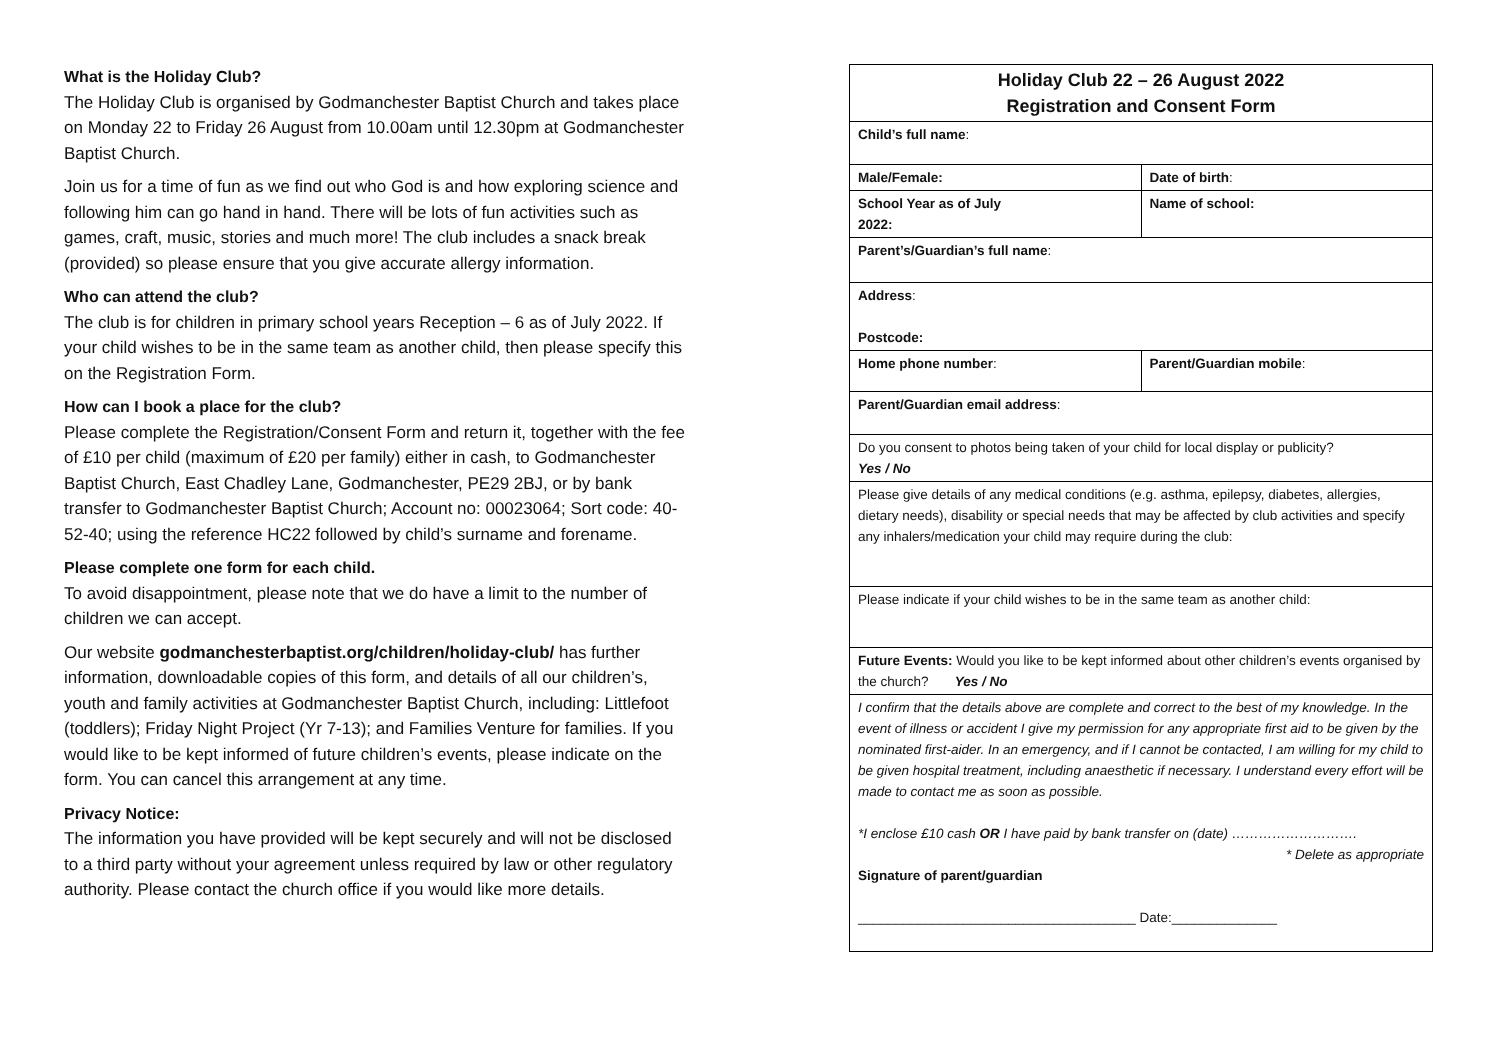What is the Holiday Club?
The Holiday Club is organised by Godmanchester Baptist Church and takes place on Monday 22 to Friday 26 August from 10.00am until 12.30pm at Godmanchester Baptist Church.
Join us for a time of fun as we find out who God is and how exploring science and following him can go hand in hand. There will be lots of fun activities such as games, craft, music, stories and much more! The club includes a snack break (provided) so please ensure that you give accurate allergy information.
Who can attend the club?
The club is for children in primary school years Reception – 6 as of July 2022. If your child wishes to be in the same team as another child, then please specify this on the Registration Form.
How can I book a place for the club?
Please complete the Registration/Consent Form and return it, together with the fee of £10 per child (maximum of £20 per family) either in cash, to Godmanchester Baptist Church, East Chadley Lane, Godmanchester, PE29 2BJ, or by bank transfer to Godmanchester Baptist Church; Account no: 00023064; Sort code: 40-52-40; using the reference HC22 followed by child’s surname and forename.
Please complete one form for each child.
To avoid disappointment, please note that we do have a limit to the number of children we can accept.
Our website godmanchesterbaptist.org/children/holiday-club/ has further information, downloadable copies of this form, and details of all our children’s, youth and family activities at Godmanchester Baptist Church, including: Littlefoot (toddlers); Friday Night Project (Yr 7-13); and Families Venture for families. If you would like to be kept informed of future children’s events, please indicate on the form. You can cancel this arrangement at any time.
Privacy Notice:
The information you have provided will be kept securely and will not be disclosed to a third party without your agreement unless required by law or other regulatory authority. Please contact the church office if you would like more details.
| Holiday Club 22 – 26 August 2022 Registration and Consent Form | |
| Child’s full name : | |
| Male/Female: | Date of birth : |
| School Year as of July 2022: | Name of school: |
| Parent’s/Guardian’s full name : | |
| Address : Postcode: | |
| Home phone number : | Parent/Guardian mobile : |
| Parent/Guardian email address : | |
| Do you consent to photos being taken of your child for local display or publicity? Yes / No | |
| Please give details of any medical conditions (e.g. asthma, epilepsy, diabetes, allergies, dietary needs), disability or special needs that may be affected by club activities and specify any inhalers/medication your child may require during the club: | |
| Please indicate if your child wishes to be in the same team as another child: | |
| Future Events: Would you like to be kept informed about other children’s events organised by the church? Yes / No | |
| I confirm that the details above are complete and correct to the best of my knowledge. In the event of illness or accident I give my permission for any appropriate first aid to be given by the nominated first-aider. In an emergency, and if I cannot be contacted, I am willing for my child to be given hospital treatment, including anaesthetic if necessary. I understand every effort will be made to contact me as soon as possible. *I enclose £10 cash OR I have paid by bank transfer on (date) ………………………. * Delete as appropriate Signature of parent/guardian _____________________________________ Date:______________ | |